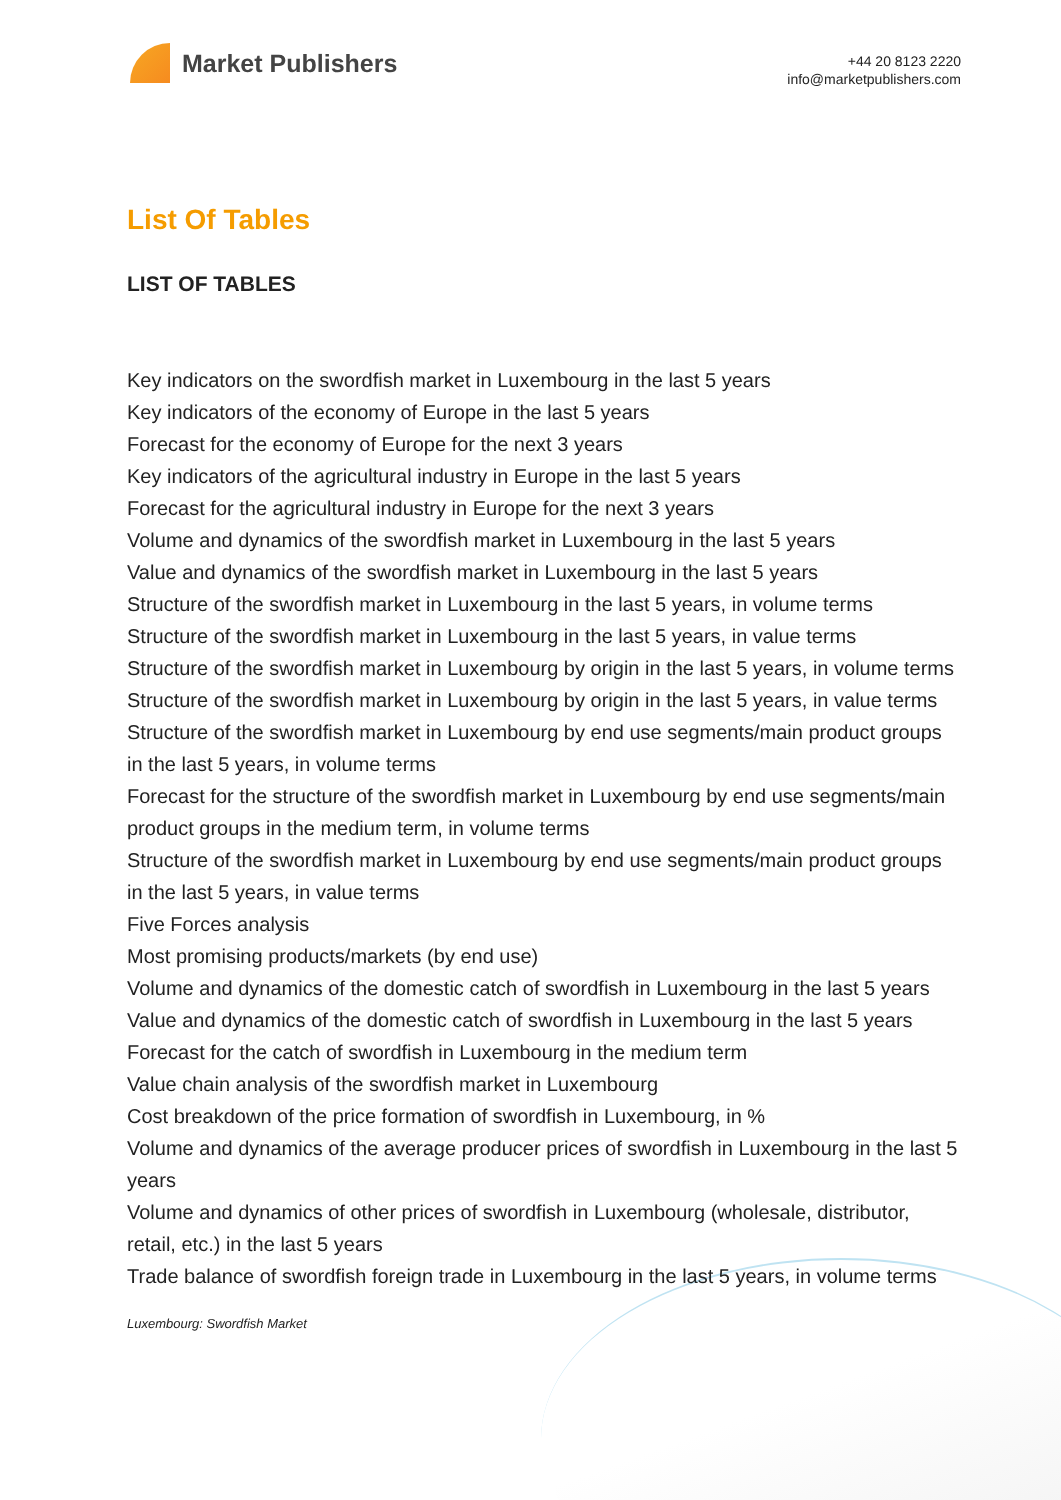Market Publishers
+44 20 8123 2220
info@marketpublishers.com
List Of Tables
LIST OF TABLES
Key indicators on the swordfish market in Luxembourg in the last 5 years
Key indicators of the economy of Europe in the last 5 years
Forecast for the economy of Europe for the next 3 years
Key indicators of the agricultural industry in Europe in the last 5 years
Forecast for the agricultural industry in Europe for the next 3 years
Volume and dynamics of the swordfish market in Luxembourg in the last 5 years
Value and dynamics of the swordfish market in Luxembourg in the last 5 years
Structure of the swordfish market in Luxembourg in the last 5 years, in volume terms
Structure of the swordfish market in Luxembourg in the last 5 years, in value terms
Structure of the swordfish market in Luxembourg by origin in the last 5 years, in volume terms
Structure of the swordfish market in Luxembourg by origin in the last 5 years, in value terms
Structure of the swordfish market in Luxembourg by end use segments/main product groups in the last 5 years, in volume terms
Forecast for the structure of the swordfish market in Luxembourg by end use segments/main product groups in the medium term, in volume terms
Structure of the swordfish market in Luxembourg by end use segments/main product groups in the last 5 years, in value terms
Five Forces analysis
Most promising products/markets (by end use)
Volume and dynamics of the domestic catch of swordfish in Luxembourg in the last 5 years
Value and dynamics of the domestic catch of swordfish in Luxembourg in the last 5 years
Forecast for the catch of swordfish in Luxembourg in the medium term
Value chain analysis of the swordfish market in Luxembourg
Cost breakdown of the price formation of swordfish in Luxembourg, in %
Volume and dynamics of the average producer prices of swordfish in Luxembourg in the last 5 years
Volume and dynamics of other prices of swordfish in Luxembourg (wholesale, distributor, retail, etc.) in the last 5 years
Trade balance of swordfish foreign trade in Luxembourg in the last 5 years, in volume terms
Luxembourg: Swordfish Market